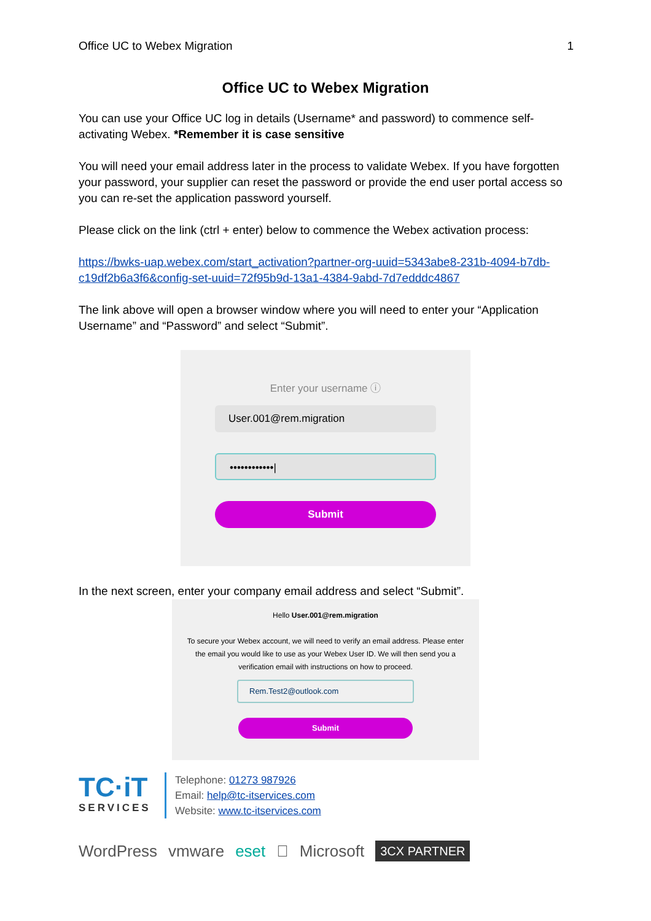Office UC to Webex Migration 1
Office UC to Webex Migration
You can use your Office UC log in details (Username* and password) to commence self-activating Webex. *Remember it is case sensitive
You will need your email address later in the process to validate Webex. If you have forgotten your password, your supplier can reset the password or provide the end user portal access so you can re-set the application password yourself.
Please click on the link (ctrl + enter) below to commence the Webex activation process:
https://bwks-uap.webex.com/start_activation?partner-org-uuid=5343abe8-231b-4094-b7db-c19df2b6a3f6&config-set-uuid=72f95b9d-13a1-4384-9abd-7d7edddc4867
The link above will open a browser window where you will need to enter your “Application Username” and “Password” and select “Submit”.
Enter your username ⓘ
User.001@rem.migration
••••••••••••|
Submit
In the next screen, enter your company email address and select “Submit”.
Hello User.001@rem.migration
To secure your Webex account, we will need to verify an email address. Please enter the email you would like to use as your Webex User ID. We will then send you a verification email with instructions on how to proceed.
Rem.Test2@outlook.com
Submit
TC·iT
SERVICES
Telephone: 01273 987926
Email: help@tc-itservices.com
Website: www.tc-itservices.com
WordPress vmware eset  Microsoft 3CX PARTNER